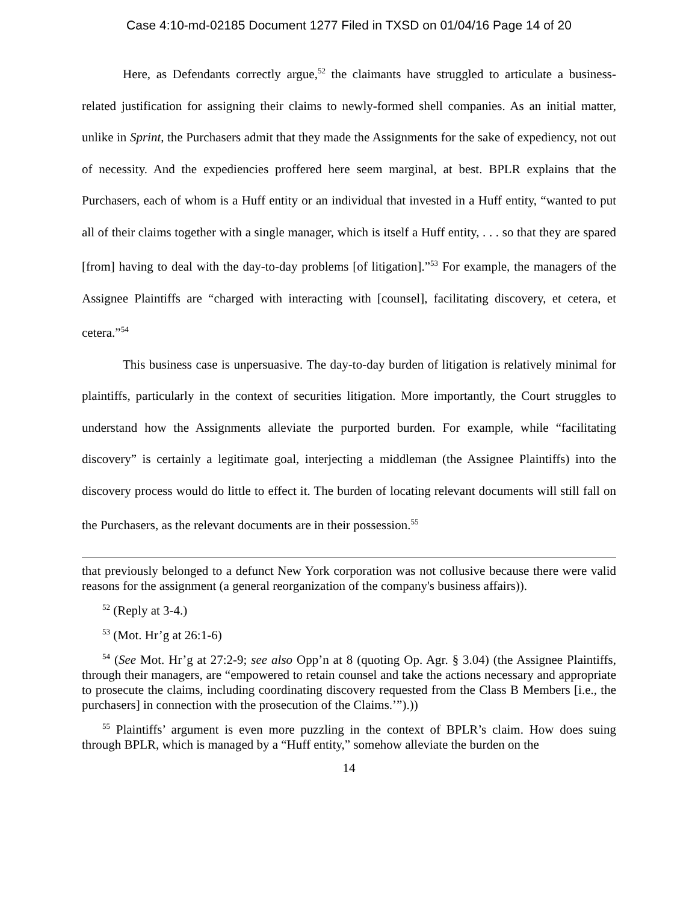Case 4:10-md-02185 Document 1277 Filed in TXSD on 01/04/16 Page 14 of 20
Here, as Defendants correctly argue,<sup>52</sup> the claimants have struggled to articulate a business-related justification for assigning their claims to newly-formed shell companies. As an initial matter, unlike in Sprint, the Purchasers admit that they made the Assignments for the sake of expediency, not out of necessity. And the expediencies proffered here seem marginal, at best. BPLR explains that the Purchasers, each of whom is a Huff entity or an individual that invested in a Huff entity, “wanted to put all of their claims together with a single manager, which is itself a Huff entity, . . . so that they are spared [from] having to deal with the day-to-day problems [of litigation].”<sup>53</sup> For example, the managers of the Assignee Plaintiffs are “charged with interacting with [counsel], facilitating discovery, et cetera, et cetera.”<sup>54</sup>
This business case is unpersuasive. The day-to-day burden of litigation is relatively minimal for plaintiffs, particularly in the context of securities litigation. More importantly, the Court struggles to understand how the Assignments alleviate the purported burden. For example, while “facilitating discovery” is certainly a legitimate goal, interjecting a middleman (the Assignee Plaintiffs) into the discovery process would do little to effect it. The burden of locating relevant documents will still fall on the Purchasers, as the relevant documents are in their possession.<sup>55</sup>
that previously belonged to a defunct New York corporation was not collusive because there were valid reasons for the assignment (a general reorganization of the company's business affairs)).
<sup>52</sup> (Reply at 3-4.)
<sup>53</sup> (Mot. Hr’g at 26:1-6)
<sup>54</sup> (See Mot. Hr’g at 27:2-9; see also Opp’n at 8 (quoting Op. Agr. § 3.04) (the Assignee Plaintiffs, through their managers, are “empowered to retain counsel and take the actions necessary and appropriate to prosecute the claims, including coordinating discovery requested from the Class B Members [i.e., the purchasers] in connection with the prosecution of the Claims.’”).))
<sup>55</sup> Plaintiffs’ argument is even more puzzling in the context of BPLR’s claim. How does suing through BPLR, which is managed by a “Huff entity,” somehow alleviate the burden on the
14